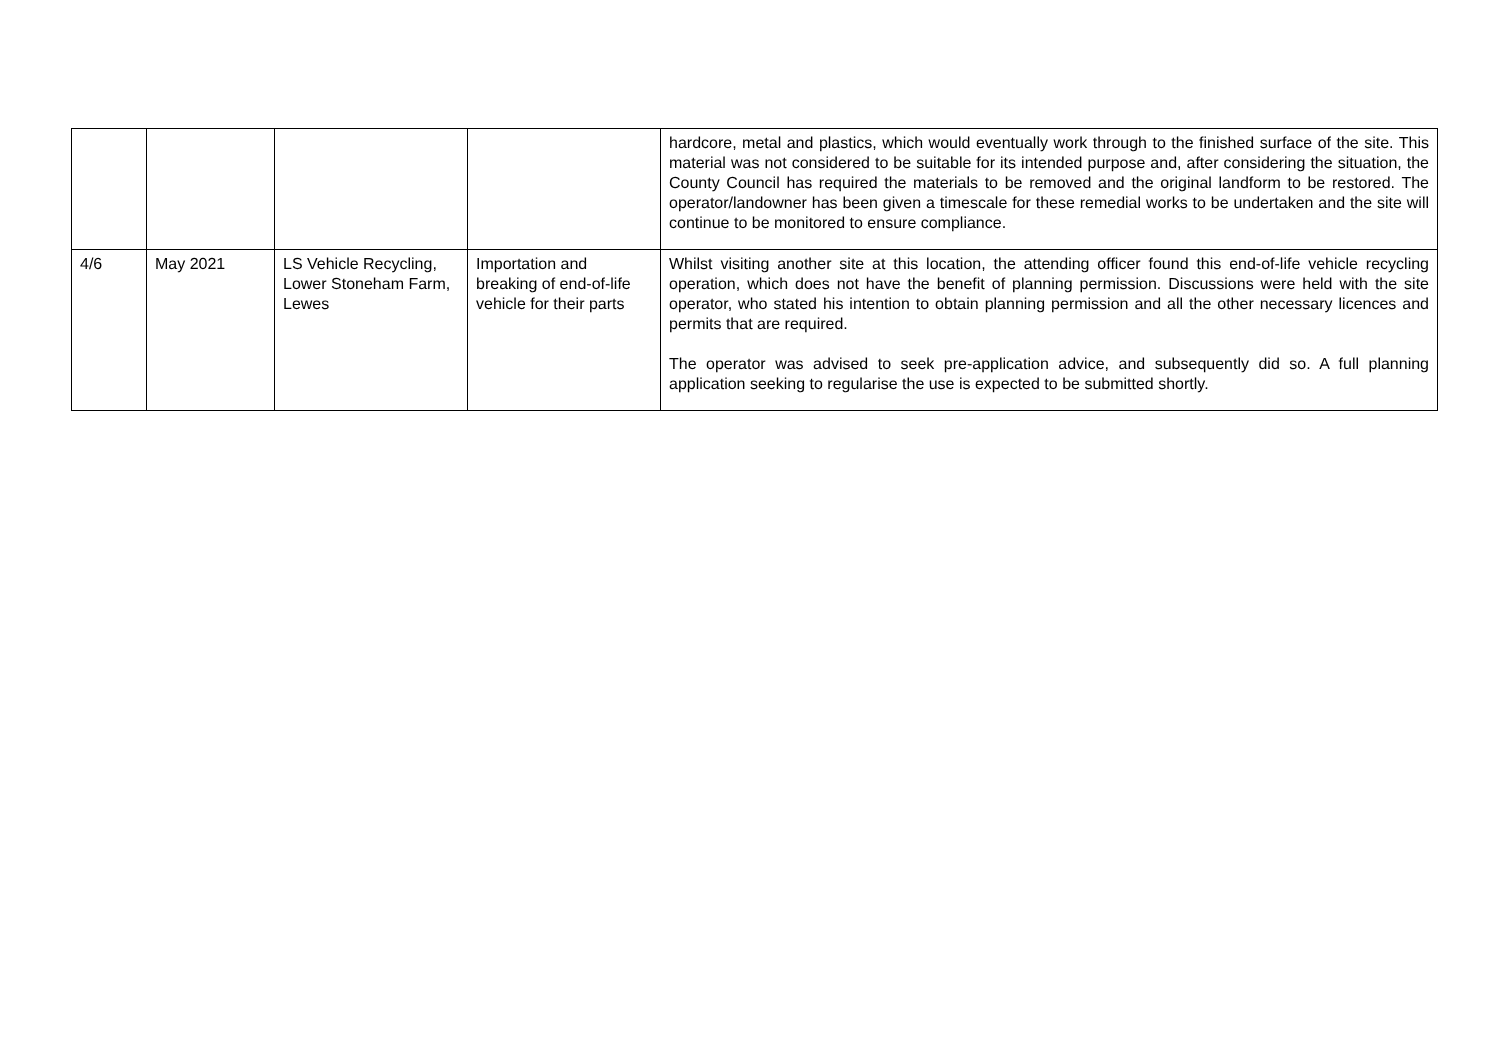| | | | | hardcore, metal and plastics, which would eventually work through to the finished surface of the site. This material was not considered to be suitable for its intended purpose and, after considering the situation, the County Council has required the materials to be removed and the original landform to be restored. The operator/landowner has been given a timescale for these remedial works to be undertaken and the site will continue to be monitored to ensure compliance. |
| 4/6 | May 2021 | LS Vehicle Recycling, Lower Stoneham Farm, Lewes | Importation and breaking of end-of-life vehicle for their parts | Whilst visiting another site at this location, the attending officer found this end-of-life vehicle recycling operation, which does not have the benefit of planning permission. Discussions were held with the site operator, who stated his intention to obtain planning permission and all the other necessary licences and permits that are required. The operator was advised to seek pre-application advice, and subsequently did so. A full planning application seeking to regularise the use is expected to be submitted shortly. |